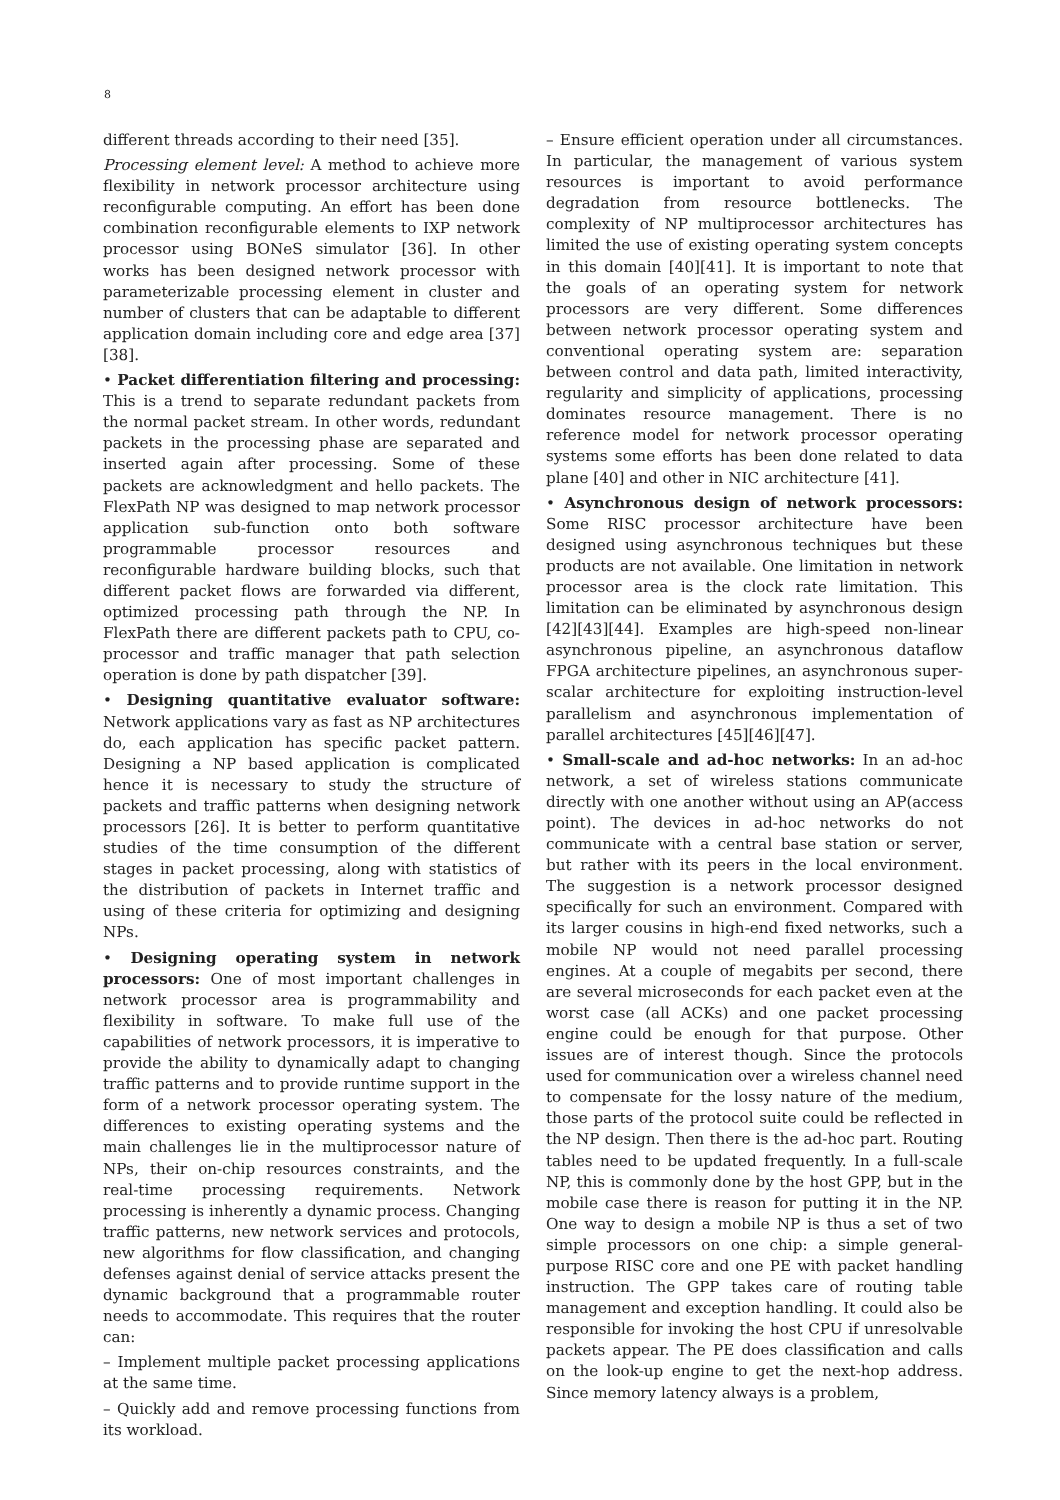8
different threads according to their need [35].
Processing element level: A method to achieve more flexibility in network processor architecture using reconfigurable computing. An effort has been done combination reconfigurable elements to IXP network processor using BONeS simulator [36]. In other works has been designed network processor with parameterizable processing element in cluster and number of clusters that can be adaptable to different application domain including core and edge area [37][38].
• Packet differentiation filtering and processing: This is a trend to separate redundant packets from the normal packet stream. In other words, redundant packets in the processing phase are separated and inserted again after processing. Some of these packets are acknowledgment and hello packets. The FlexPath NP was designed to map network processor application sub-function onto both software programmable processor resources and reconfigurable hardware building blocks, such that different packet flows are forwarded via different, optimized processing path through the NP. In FlexPath there are different packets path to CPU, co-processor and traffic manager that path selection operation is done by path dispatcher [39].
• Designing quantitative evaluator software: Network applications vary as fast as NP architectures do, each application has specific packet pattern. Designing a NP based application is complicated hence it is necessary to study the structure of packets and traffic patterns when designing network processors [26]. It is better to perform quantitative studies of the time consumption of the different stages in packet processing, along with statistics of the distribution of packets in Internet traffic and using of these criteria for optimizing and designing NPs.
• Designing operating system in network processors: One of most important challenges in network processor area is programmability and flexibility in software. To make full use of the capabilities of network processors, it is imperative to provide the ability to dynamically adapt to changing traffic patterns and to provide runtime support in the form of a network processor operating system. The differences to existing operating systems and the main challenges lie in the multiprocessor nature of NPs, their on-chip resources constraints, and the real-time processing requirements. Network processing is inherently a dynamic process. Changing traffic patterns, new network services and protocols, new algorithms for flow classification, and changing defenses against denial of service attacks present the dynamic background that a programmable router needs to accommodate. This requires that the router can:
– Implement multiple packet processing applications at the same time.
– Quickly add and remove processing functions from its workload.
– Ensure efficient operation under all circumstances. In particular, the management of various system resources is important to avoid performance degradation from resource bottlenecks. The complexity of NP multiprocessor architectures has limited the use of existing operating system concepts in this domain [40][41]. It is important to note that the goals of an operating system for network processors are very different. Some differences between network processor operating system and conventional operating system are: separation between control and data path, limited interactivity, regularity and simplicity of applications, processing dominates resource management. There is no reference model for network processor operating systems some efforts has been done related to data plane [40] and other in NIC architecture [41].
• Asynchronous design of network processors: Some RISC processor architecture have been designed using asynchronous techniques but these products are not available. One limitation in network processor area is the clock rate limitation. This limitation can be eliminated by asynchronous design [42][43][44]. Examples are high-speed non-linear asynchronous pipeline, an asynchronous dataflow FPGA architecture pipelines, an asynchronous super-scalar architecture for exploiting instruction-level parallelism and asynchronous implementation of parallel architectures [45][46][47].
• Small-scale and ad-hoc networks: In an ad-hoc network, a set of wireless stations communicate directly with one another without using an AP(access point). The devices in ad-hoc networks do not communicate with a central base station or server, but rather with its peers in the local environment. The suggestion is a network processor designed specifically for such an environment. Compared with its larger cousins in high-end fixed networks, such a mobile NP would not need parallel processing engines. At a couple of megabits per second, there are several microseconds for each packet even at the worst case (all ACKs) and one packet processing engine could be enough for that purpose. Other issues are of interest though. Since the protocols used for communication over a wireless channel need to compensate for the lossy nature of the medium, those parts of the protocol suite could be reflected in the NP design. Then there is the ad-hoc part. Routing tables need to be updated frequently. In a full-scale NP, this is commonly done by the host GPP, but in the mobile case there is reason for putting it in the NP. One way to design a mobile NP is thus a set of two simple processors on one chip: a simple general-purpose RISC core and one PE with packet handling instruction. The GPP takes care of routing table management and exception handling. It could also be responsible for invoking the host CPU if unresolvable packets appear. The PE does classification and calls on the look-up engine to get the next-hop address. Since memory latency always is a problem,